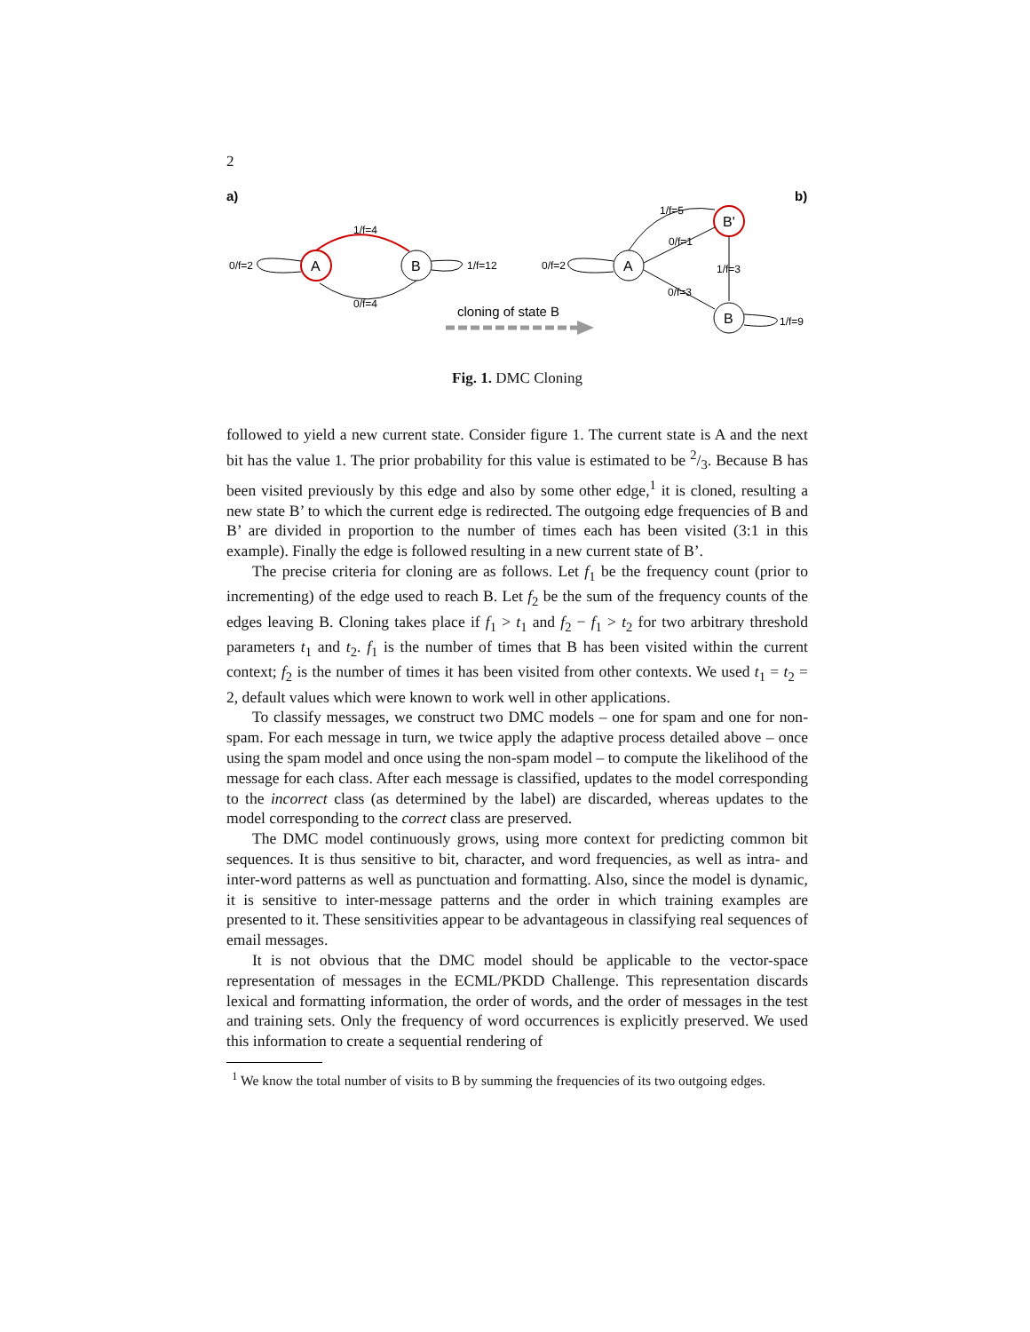2
a)
b)
A
B
0/f=2
1/f=4
1/f=12
0/f=4
A
B'
B
0/f=2
1/f=5
0/f=1
1/f=3
0/f=3
1/f=9
cloning of state B
Fig. 1. DMC Cloning
followed to yield a new current state. Consider figure 1. The current state is A and the next bit has the value 1. The prior probability for this value is estimated to be 2/3. Because B has been visited previously by this edge and also by some other edge,<sup>1</sup> it is cloned, resulting a new state B’ to which the current edge is redirected. The outgoing edge frequencies of B and B’ are divided in proportion to the number of times each has been visited (3:1 in this example). Finally the edge is followed resulting in a new current state of B’.
The precise criteria for cloning are as follows. Let f<sub>1</sub> be the frequency count (prior to incrementing) of the edge used to reach B. Let f<sub>2</sub> be the sum of the frequency counts of the edges leaving B. Cloning takes place if f<sub>1</sub> > t<sub>1</sub> and f<sub>2</sub> − f<sub>1</sub> > t<sub>2</sub> for two arbitrary threshold parameters t<sub>1</sub> and t<sub>2</sub>. f<sub>1</sub> is the number of times that B has been visited within the current context; f<sub>2</sub> is the number of times it has been visited from other contexts. We used t<sub>1</sub> = t<sub>2</sub> = 2, default values which were known to work well in other applications.
To classify messages, we construct two DMC models – one for spam and one for non-spam. For each message in turn, we twice apply the adaptive process detailed above – once using the spam model and once using the non-spam model – to compute the likelihood of the message for each class. After each message is classified, updates to the model corresponding to the incorrect class (as determined by the label) are discarded, whereas updates to the model corresponding to the correct class are preserved.
The DMC model continuously grows, using more context for predicting common bit sequences. It is thus sensitive to bit, character, and word frequencies, as well as intra- and inter-word patterns as well as punctuation and formatting. Also, since the model is dynamic, it is sensitive to inter-message patterns and the order in which training examples are presented to it. These sensitivities appear to be advantageous in classifying real sequences of email messages.
It is not obvious that the DMC model should be applicable to the vector-space representation of messages in the ECML/PKDD Challenge. This representation discards lexical and formatting information, the order of words, and the order of messages in the test and training sets. Only the frequency of word occurrences is explicitly preserved. We used this information to create a sequential rendering of
<sup>1</sup> We know the total number of visits to B by summing the frequencies of its two outgoing edges.